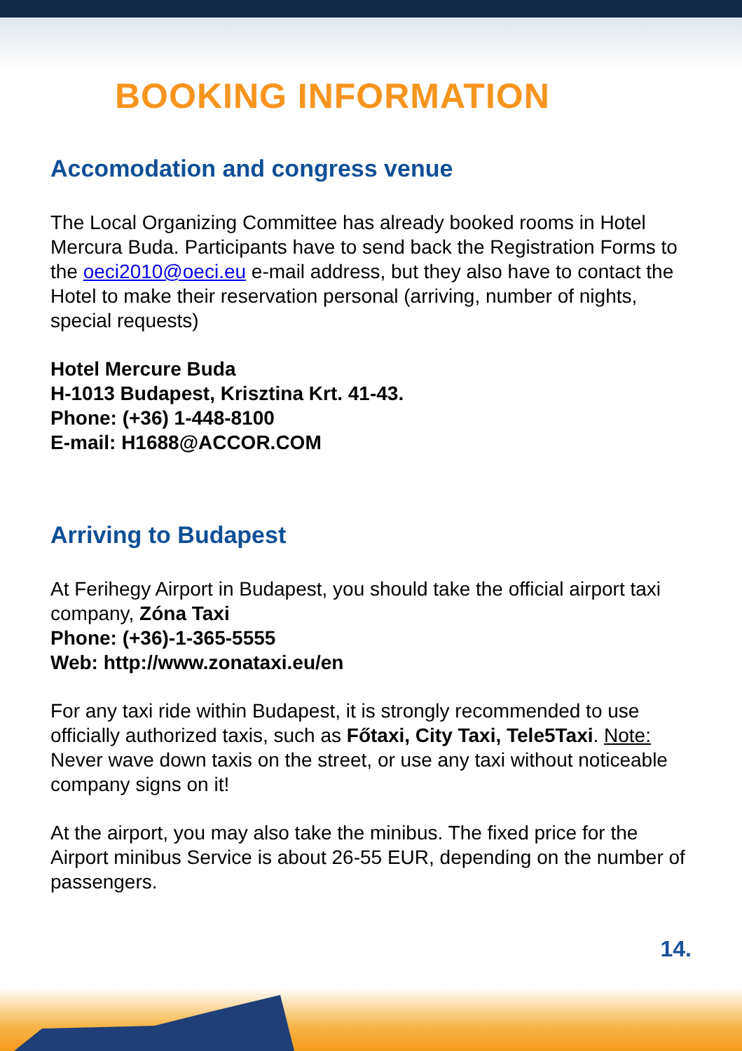BOOKING INFORMATION
Accomodation and congress venue
The Local Organizing Committee has already booked rooms in Hotel Mercura Buda. Participants have to send back the Registration Forms to the oeci2010@oeci.eu e-mail address, but they also have to contact the Hotel to make their reservation personal (arriving, number of nights, special requests)
Hotel Mercure Buda
H-1013 Budapest, Krisztina Krt. 41-43.
Phone: (+36) 1-448-8100
E-mail: H1688@ACCOR.COM
Arriving to Budapest
At Ferihegy Airport in Budapest, you should take the official airport taxi company, Zóna Taxi
Phone: (+36)-1-365-5555
Web: http://www.zonataxi.eu/en
For any taxi ride within Budapest, it is strongly recommended to use officially authorized taxis, such as Főtaxi, City Taxi, Tele5Taxi. Note: Never wave down taxis on the street, or use any taxi without noticeable company signs on it!
At the airport, you may also take the minibus. The fixed price for the Airport minibus Service is about 26-55 EUR, depending on the number of passengers.
14.